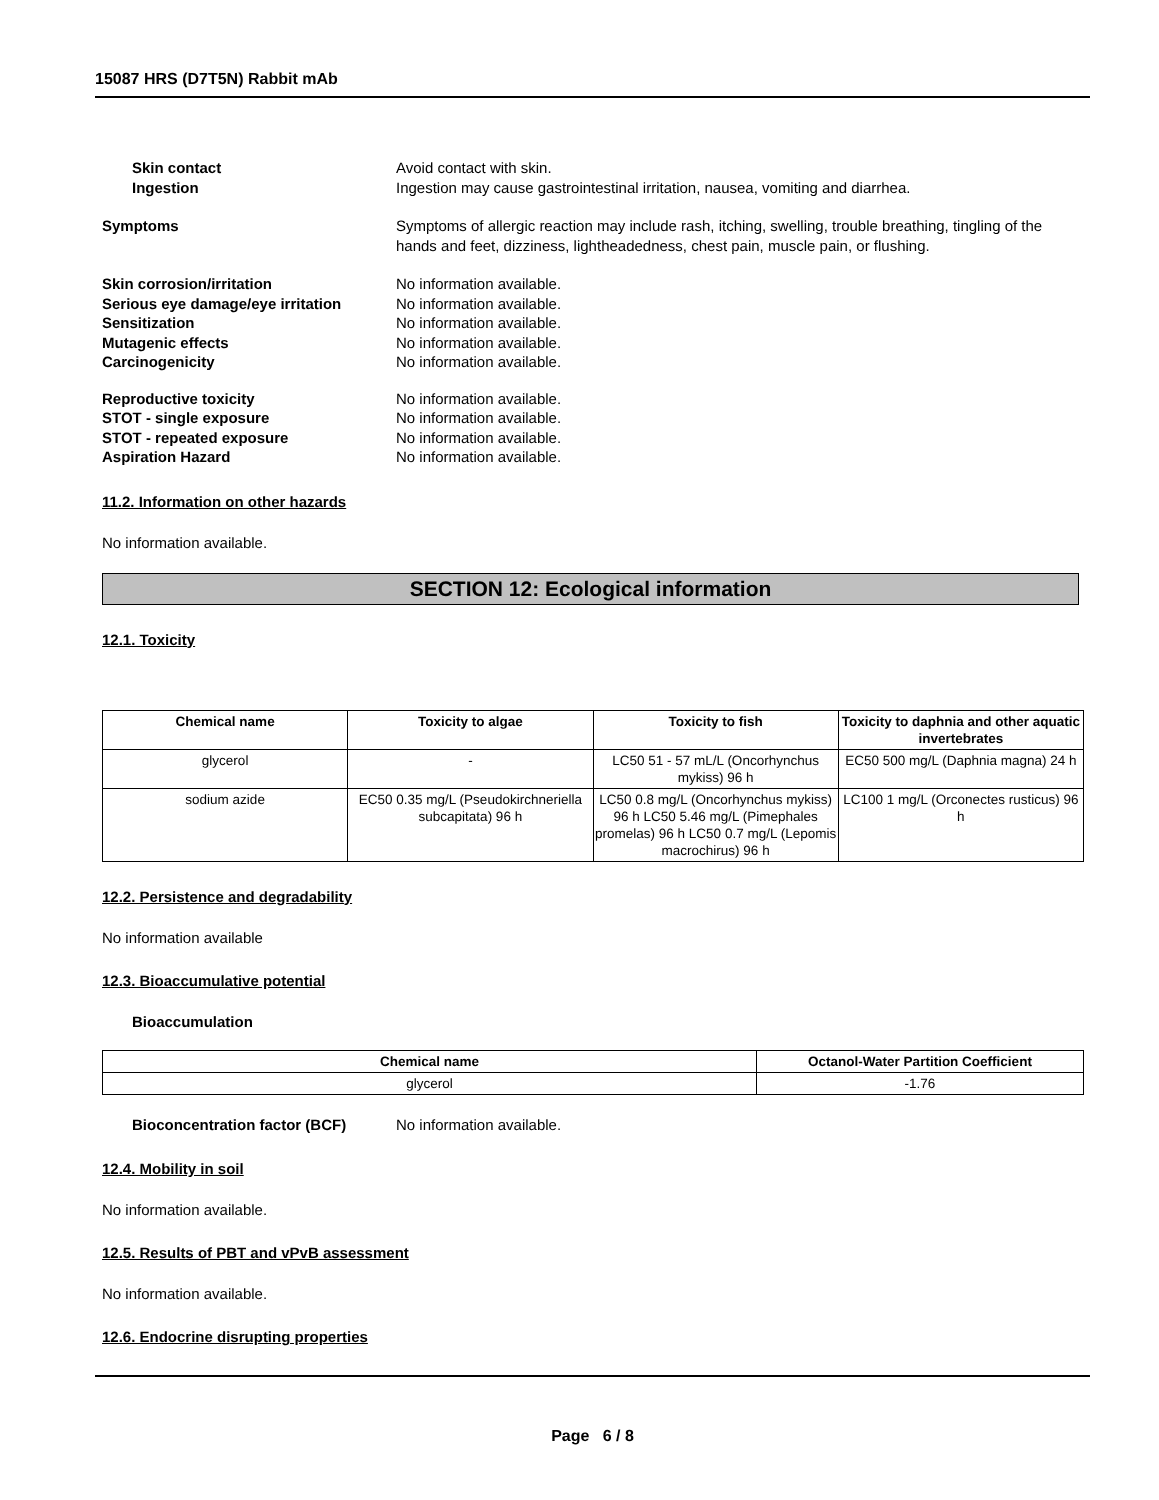15087 HRS (D7T5N) Rabbit mAb
Skin contact Avoid contact with skin.
Ingestion Ingestion may cause gastrointestinal irritation, nausea, vomiting and diarrhea.
Symptoms Symptoms of allergic reaction may include rash, itching, swelling, trouble breathing, tingling of the hands and feet, dizziness, lightheadedness, chest pain, muscle pain, or flushing.
Skin corrosion/irritation No information available.
Serious eye damage/eye irritation
No information available.
Sensitization No information available.
Mutagenic effects No information available.
Carcinogenicity No information available.
Reproductive toxicity No information available.
STOT - single exposure No information available.
STOT - repeated exposure No information available.
Aspiration Hazard No information available.
11.2. Information on other hazards
No information available.
SECTION 12: Ecological information
12.1. Toxicity
| Chemical name | Toxicity to algae | Toxicity to fish | Toxicity to daphnia and other aquatic invertebrates |
| --- | --- | --- | --- |
| glycerol | - | LC50 51 - 57 mL/L (Oncorhynchus mykiss) 96 h | EC50 500 mg/L (Daphnia magna) 24 h |
| sodium azide | EC50 0.35 mg/L (Pseudokirchneriella subcapitata) 96 h | LC50 0.8 mg/L (Oncorhynchus mykiss) 96 h LC50 5.46 mg/L (Pimephales promelas) 96 h LC50 0.7 mg/L (Lepomis macrochirus) 96 h | LC100 1 mg/L (Orconectes rusticus) 96 h |
12.2. Persistence and degradability
No information available
12.3. Bioaccumulative potential
Bioaccumulation
| Chemical name | Octanol-Water Partition Coefficient |
| --- | --- |
| glycerol | -1.76 |
Bioconcentration factor (BCF) No information available.
12.4. Mobility in soil
No information available.
12.5. Results of PBT and vPvB assessment
No information available.
12.6. Endocrine disrupting properties
Page 6 / 8